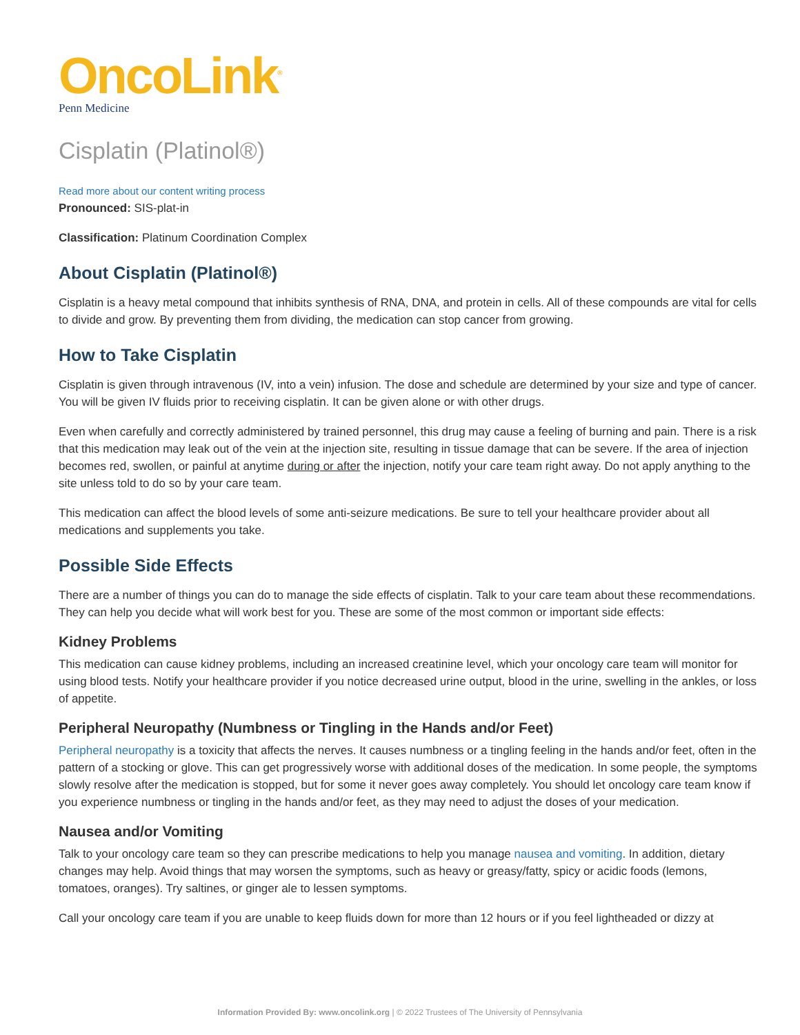OncoLink<sup>®</sup>
Penn Medicine
Cisplatin (Platinol®)
Read more about our content writing process
Pronounced: SIS-plat-in
Classification: Platinum Coordination Complex
About Cisplatin (Platinol®)
Cisplatin is a heavy metal compound that inhibits synthesis of RNA, DNA, and protein in cells. All of these compounds are vital for cells to divide and grow. By preventing them from dividing, the medication can stop cancer from growing.
How to Take Cisplatin
Cisplatin is given through intravenous (IV, into a vein) infusion. The dose and schedule are determined by your size and type of cancer. You will be given IV fluids prior to receiving cisplatin. It can be given alone or with other drugs.
Even when carefully and correctly administered by trained personnel, this drug may cause a feeling of burning and pain. There is a risk that this medication may leak out of the vein at the injection site, resulting in tissue damage that can be severe. If the area of injection becomes red, swollen, or painful at anytime during or after the injection, notify your care team right away. Do not apply anything to the site unless told to do so by your care team.
This medication can affect the blood levels of some anti-seizure medications. Be sure to tell your healthcare provider about all medications and supplements you take.
Possible Side Effects
There are a number of things you can do to manage the side effects of cisplatin. Talk to your care team about these recommendations. They can help you decide what will work best for you. These are some of the most common or important side effects:
Kidney Problems
This medication can cause kidney problems, including an increased creatinine level, which your oncology care team will monitor for using blood tests. Notify your healthcare provider if you notice decreased urine output, blood in the urine, swelling in the ankles, or loss of appetite.
Peripheral Neuropathy (Numbness or Tingling in the Hands and/or Feet)
Peripheral neuropathy is a toxicity that affects the nerves. It causes numbness or a tingling feeling in the hands and/or feet, often in the pattern of a stocking or glove. This can get progressively worse with additional doses of the medication. In some people, the symptoms slowly resolve after the medication is stopped, but for some it never goes away completely. You should let oncology care team know if you experience numbness or tingling in the hands and/or feet, as they may need to adjust the doses of your medication.
Nausea and/or Vomiting
Talk to your oncology care team so they can prescribe medications to help you manage nausea and vomiting. In addition, dietary changes may help. Avoid things that may worsen the symptoms, such as heavy or greasy/fatty, spicy or acidic foods (lemons, tomatoes, oranges). Try saltines, or ginger ale to lessen symptoms.
Call your oncology care team if you are unable to keep fluids down for more than 12 hours or if you feel lightheaded or dizzy at
Information Provided By: www.oncolink.org | © 2022 Trustees of The University of Pennsylvania